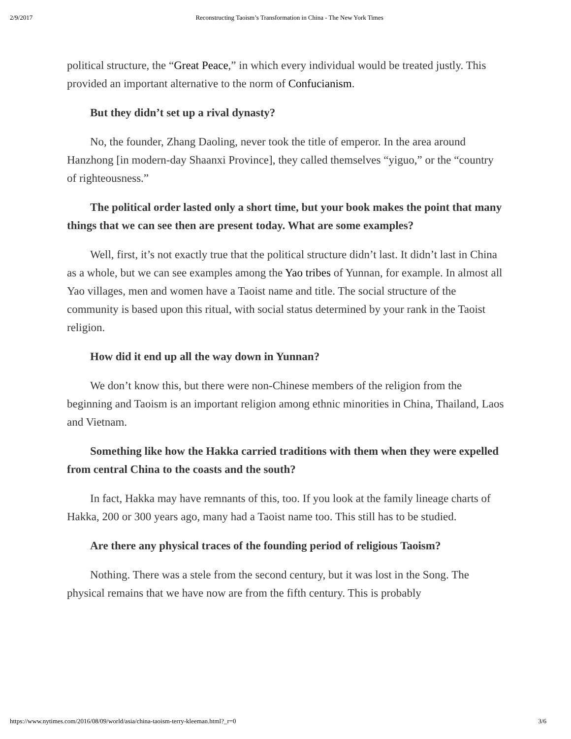2/9/2017 Reconstructing Taoism’s Transformation in China - The New York Times
political structure, the “Great Peace,” in which every individual would be treated justly. This provided an important alternative to the norm of Confucianism.
But they didn’t set up a rival dynasty?
No, the founder, Zhang Daoling, never took the title of emperor. In the area around Hanzhong [in modern-day Shaanxi Province], they called themselves “yiguo,” or the “country of righteousness.”
The political order lasted only a short time, but your book makes the point that many things that we can see then are present today. What are some examples?
Well, first, it’s not exactly true that the political structure didn’t last. It didn’t last in China as a whole, but we can see examples among the Yao tribes of Yunnan, for example. In almost all Yao villages, men and women have a Taoist name and title. The social structure of the community is based upon this ritual, with social status determined by your rank in the Taoist religion.
How did it end up all the way down in Yunnan?
We don’t know this, but there were non-Chinese members of the religion from the beginning and Taoism is an important religion among ethnic minorities in China, Thailand, Laos and Vietnam.
Something like how the Hakka carried traditions with them when they were expelled from central China to the coasts and the south?
In fact, Hakka may have remnants of this, too. If you look at the family lineage charts of Hakka, 200 or 300 years ago, many had a Taoist name too. This still has to be studied.
Are there any physical traces of the founding period of religious Taoism?
Nothing. There was a stele from the second century, but it was lost in the Song. The physical remains that we have now are from the fifth century. This is probably
https://www.nytimes.com/2016/08/09/world/asia/china-taoism-terry-kleeman.html?_r=0 3/6